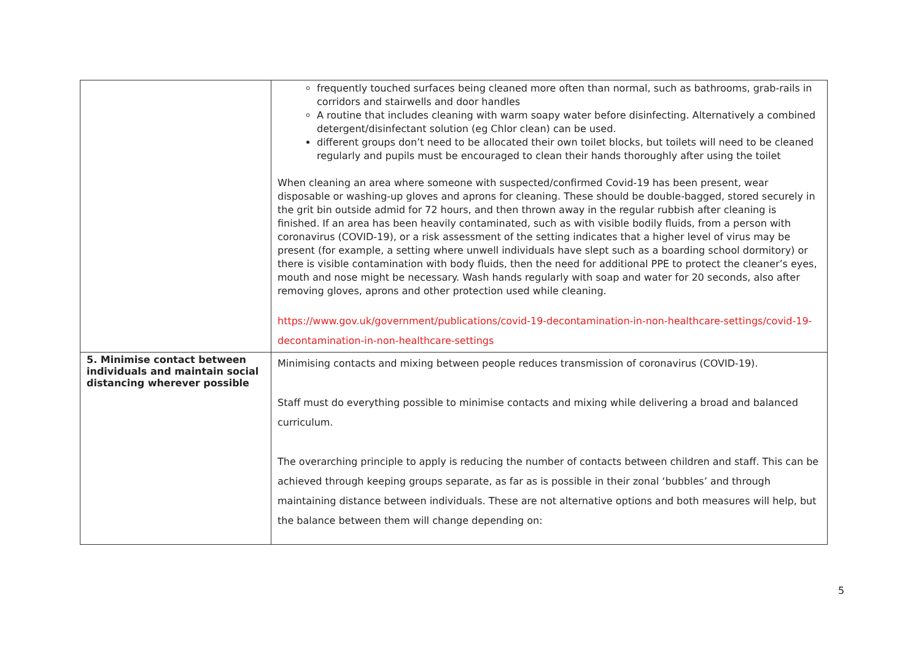| | frequently touched surfaces being cleaned more often than normal, such as bathrooms, grab-rails in corridors and stairwells and door handles A routine that includes cleaning with warm soapy water before disinfecting. Alternatively a combined detergent/disinfectant solution (eg Chlor clean) can be used. different groups don’t need to be allocated their own toilet blocks, but toilets will need to be cleaned regularly and pupils must be encouraged to clean their hands thoroughly after using the toilet When cleaning an area where someone with suspected/confirmed Covid-19 has been present, wear disposable or washing-up gloves and aprons for cleaning. These should be double-bagged, stored securely in the grit bin outside admid for 72 hours, and then thrown away in the regular rubbish after cleaning is finished. If an area has been heavily contaminated, such as with visible bodily fluids, from a person with coronavirus (COVID-19), or a risk assessment of the setting indicates that a higher level of virus may be present (for example, a setting where unwell individuals have slept such as a boarding school dormitory) or there is visible contamination with body fluids, then the need for additional PPE to protect the cleaner’s eyes, mouth and nose might be necessary. Wash hands regularly with soap and water for 20 seconds, also after removing gloves, aprons and other protection used while cleaning. https://www.gov.uk/government/publications/covid-19-decontamination-in-non-healthcare-settings/covid-19-decontamination-in-non-healthcare-settings |
| 5. Minimise contact between individuals and maintain social distancing wherever possible | Minimising contacts and mixing between people reduces transmission of coronavirus (COVID-19). Staff must do everything possible to minimise contacts and mixing while delivering a broad and balanced curriculum. The overarching principle to apply is reducing the number of contacts between children and staff. This can be achieved through keeping groups separate, as far as is possible in their zonal ‘bubbles’ and through maintaining distance between individuals. These are not alternative options and both measures will help, but the balance between them will change depending on: |
5